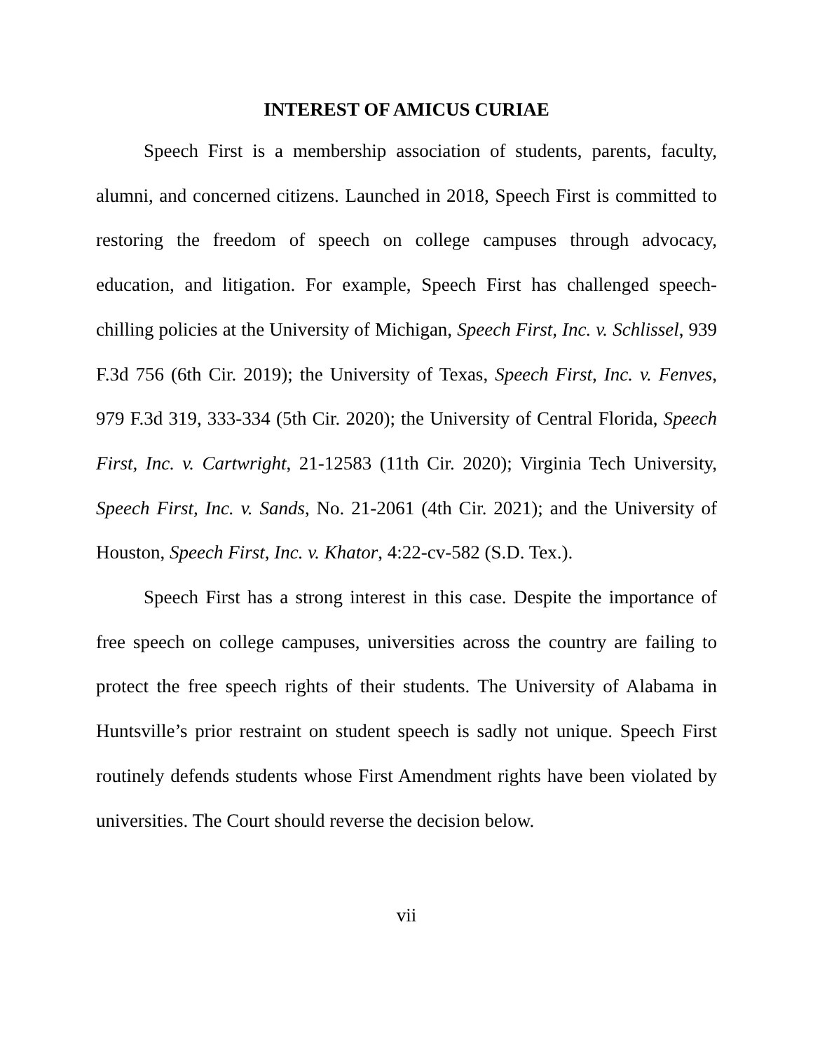INTEREST OF AMICUS CURIAE
Speech First is a membership association of students, parents, faculty, alumni, and concerned citizens. Launched in 2018, Speech First is committed to restoring the freedom of speech on college campuses through advocacy, education, and litigation. For example, Speech First has challenged speech-chilling policies at the University of Michigan, Speech First, Inc. v. Schlissel, 939 F.3d 756 (6th Cir. 2019); the University of Texas, Speech First, Inc. v. Fenves, 979 F.3d 319, 333-334 (5th Cir. 2020); the University of Central Florida, Speech First, Inc. v. Cartwright, 21-12583 (11th Cir. 2020); Virginia Tech University, Speech First, Inc. v. Sands, No. 21-2061 (4th Cir. 2021); and the University of Houston, Speech First, Inc. v. Khator, 4:22-cv-582 (S.D. Tex.).
Speech First has a strong interest in this case. Despite the importance of free speech on college campuses, universities across the country are failing to protect the free speech rights of their students. The University of Alabama in Huntsville’s prior restraint on student speech is sadly not unique. Speech First routinely defends students whose First Amendment rights have been violated by universities. The Court should reverse the decision below.
vii